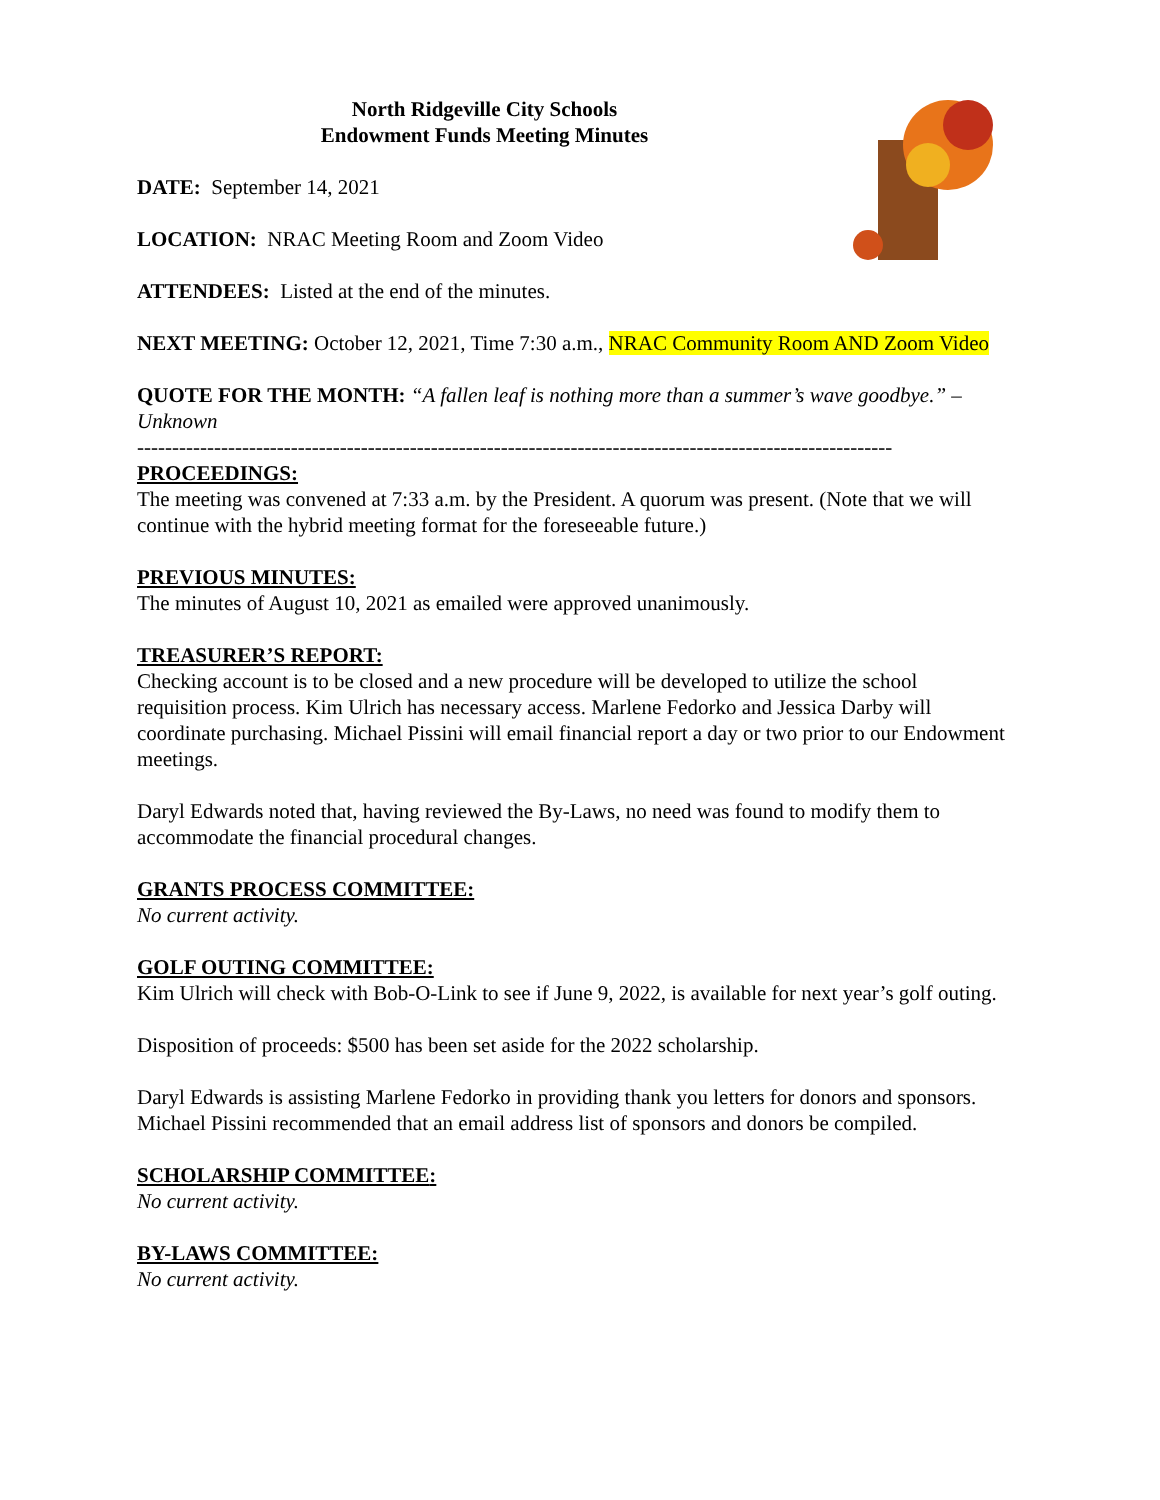North Ridgeville City Schools
Endowment Funds Meeting Minutes
DATE: September 14, 2021
LOCATION: NRAC Meeting Room and Zoom Video
ATTENDEES: Listed at the end of the minutes.
NEXT MEETING: October 12, 2021, Time 7:30 a.m., NRAC Community Room AND Zoom Video
QUOTE FOR THE MONTH: “A fallen leaf is nothing more than a summer’s wave goodbye.” – Unknown
------------------------------------------------------------------------------------------------------------
PROCEEDINGS:
The meeting was convened at 7:33 a.m. by the President. A quorum was present. (Note that we will continue with the hybrid meeting format for the foreseeable future.)
PREVIOUS MINUTES:
The minutes of August 10, 2021 as emailed were approved unanimously.
TREASURER’S REPORT:
Checking account is to be closed and a new procedure will be developed to utilize the school requisition process. Kim Ulrich has necessary access. Marlene Fedorko and Jessica Darby will coordinate purchasing. Michael Pissini will email financial report a day or two prior to our Endowment meetings.
Daryl Edwards noted that, having reviewed the By-Laws, no need was found to modify them to accommodate the financial procedural changes.
GRANTS PROCESS COMMITTEE:
No current activity.
GOLF OUTING COMMITTEE:
Kim Ulrich will check with Bob-O-Link to see if June 9, 2022, is available for next year’s golf outing.
Disposition of proceeds: $500 has been set aside for the 2022 scholarship.
Daryl Edwards is assisting Marlene Fedorko in providing thank you letters for donors and sponsors. Michael Pissini recommended that an email address list of sponsors and donors be compiled.
SCHOLARSHIP COMMITTEE:
No current activity.
BY-LAWS COMMITTEE:
No current activity.